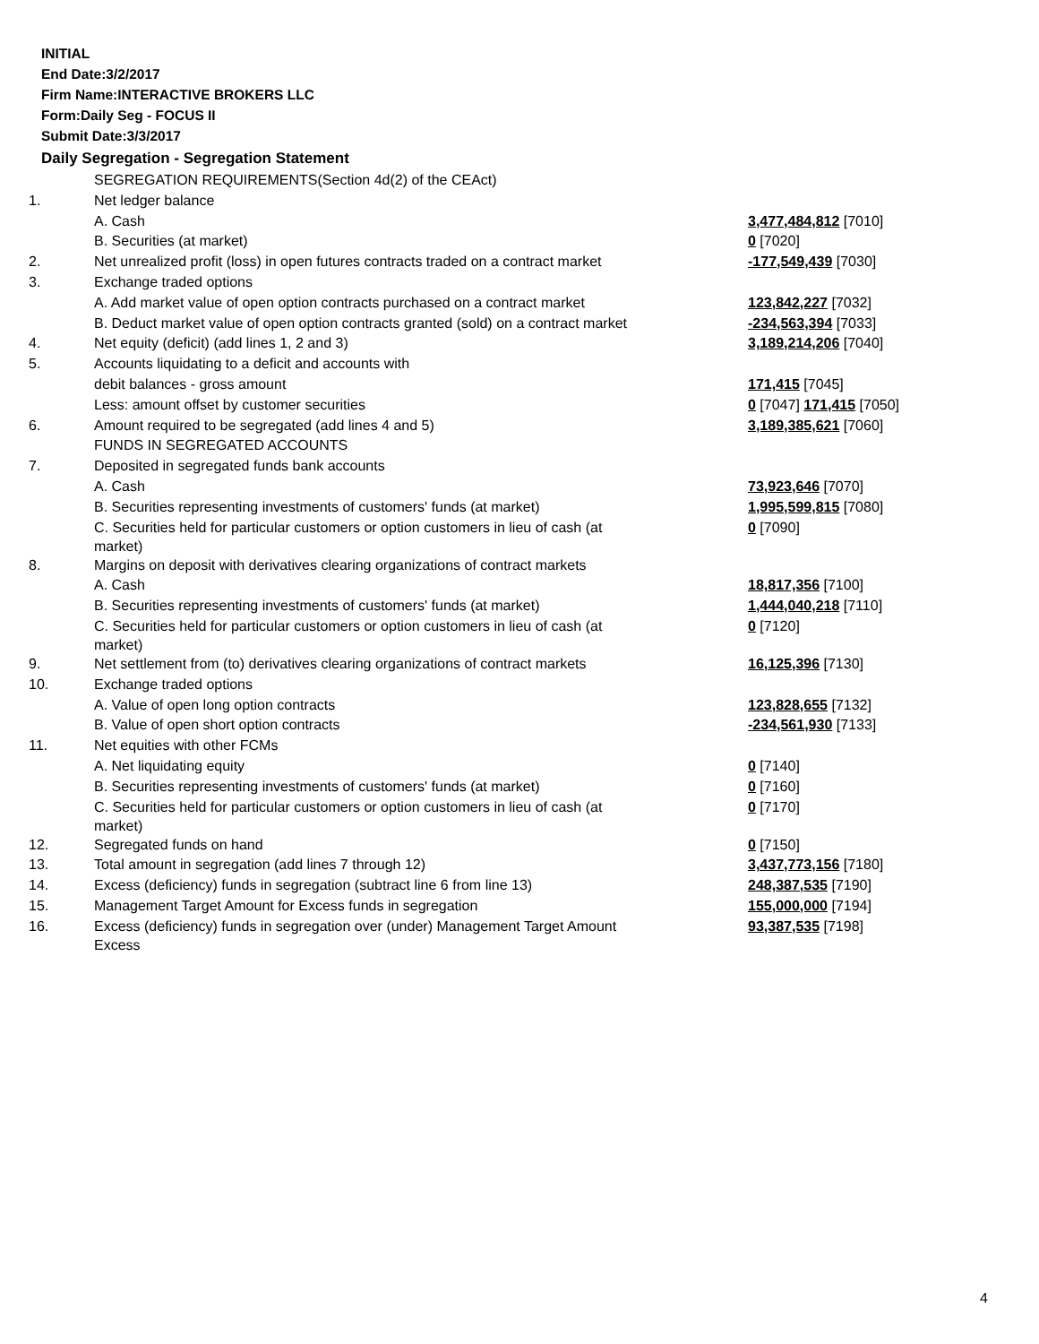INITIAL
End Date:3/2/2017
Firm Name:INTERACTIVE BROKERS LLC
Form:Daily Seg - FOCUS II
Submit Date:3/3/2017
Daily Segregation - Segregation Statement
| | SEGREGATION REQUIREMENTS(Section 4d(2) of the CEAct) | |
| 1. | Net ledger balance | |
| | A. Cash | 3,477,484,812 [7010] |
| | B. Securities (at market) | 0 [7020] |
| 2. | Net unrealized profit (loss) in open futures contracts traded on a contract market | -177,549,439 [7030] |
| 3. | Exchange traded options | |
| | A. Add market value of open option contracts purchased on a contract market | 123,842,227 [7032] |
| | B. Deduct market value of open option contracts granted (sold) on a contract market | -234,563,394 [7033] |
| 4. | Net equity (deficit) (add lines 1, 2 and 3) | 3,189,214,206 [7040] |
| 5. | Accounts liquidating to a deficit and accounts with | |
| | debit balances - gross amount | 171,415 [7045] |
| | Less: amount offset by customer securities | 0 [7047] 171,415 [7050] |
| 6. | Amount required to be segregated (add lines 4 and 5) | 3,189,385,621 [7060] |
| | FUNDS IN SEGREGATED ACCOUNTS | |
| 7. | Deposited in segregated funds bank accounts | |
| | A. Cash | 73,923,646 [7070] |
| | B. Securities representing investments of customers' funds (at market) | 1,995,599,815 [7080] |
| | C. Securities held for particular customers or option customers in lieu of cash (at market) | 0 [7090] |
| 8. | Margins on deposit with derivatives clearing organizations of contract markets | |
| | A. Cash | 18,817,356 [7100] |
| | B. Securities representing investments of customers' funds (at market) | 1,444,040,218 [7110] |
| | C. Securities held for particular customers or option customers in lieu of cash (at market) | 0 [7120] |
| 9. | Net settlement from (to) derivatives clearing organizations of contract markets | 16,125,396 [7130] |
| 10. | Exchange traded options | |
| | A. Value of open long option contracts | 123,828,655 [7132] |
| | B. Value of open short option contracts | -234,561,930 [7133] |
| 11. | Net equities with other FCMs | |
| | A. Net liquidating equity | 0 [7140] |
| | B. Securities representing investments of customers' funds (at market) | 0 [7160] |
| | C. Securities held for particular customers or option customers in lieu of cash (at market) | 0 [7170] |
| 12. | Segregated funds on hand | 0 [7150] |
| 13. | Total amount in segregation (add lines 7 through 12) | 3,437,773,156 [7180] |
| 14. | Excess (deficiency) funds in segregation (subtract line 6 from line 13) | 248,387,535 [7190] |
| 15. | Management Target Amount for Excess funds in segregation | 155,000,000 [7194] |
| 16. | Excess (deficiency) funds in segregation over (under) Management Target Amount Excess | 93,387,535 [7198] |
4